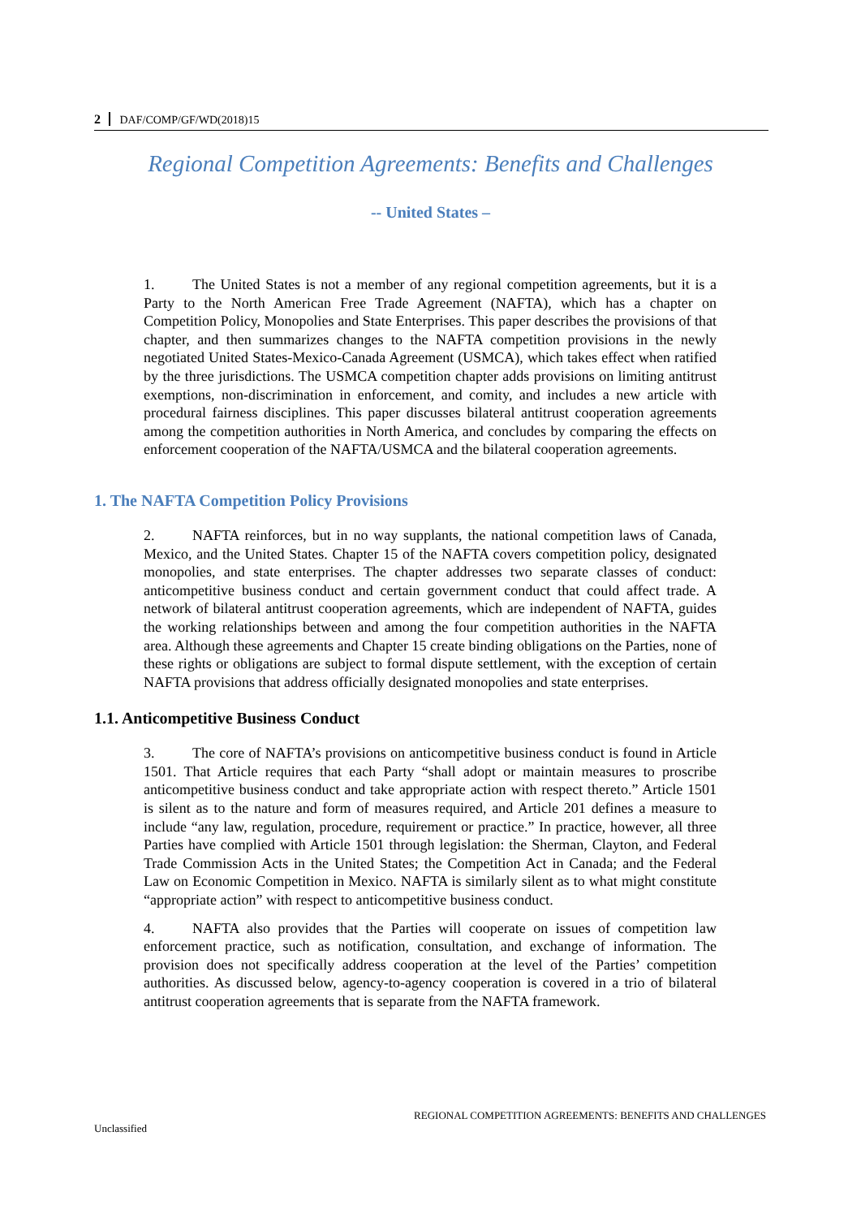2 DAF/COMP/GF/WD(2018)15
Regional Competition Agreements: Benefits and Challenges
-- United States –
1. The United States is not a member of any regional competition agreements, but it is a Party to the North American Free Trade Agreement (NAFTA), which has a chapter on Competition Policy, Monopolies and State Enterprises. This paper describes the provisions of that chapter, and then summarizes changes to the NAFTA competition provisions in the newly negotiated United States-Mexico-Canada Agreement (USMCA), which takes effect when ratified by the three jurisdictions. The USMCA competition chapter adds provisions on limiting antitrust exemptions, non-discrimination in enforcement, and comity, and includes a new article with procedural fairness disciplines. This paper discusses bilateral antitrust cooperation agreements among the competition authorities in North America, and concludes by comparing the effects on enforcement cooperation of the NAFTA/USMCA and the bilateral cooperation agreements.
1. The NAFTA Competition Policy Provisions
2. NAFTA reinforces, but in no way supplants, the national competition laws of Canada, Mexico, and the United States. Chapter 15 of the NAFTA covers competition policy, designated monopolies, and state enterprises. The chapter addresses two separate classes of conduct: anticompetitive business conduct and certain government conduct that could affect trade. A network of bilateral antitrust cooperation agreements, which are independent of NAFTA, guides the working relationships between and among the four competition authorities in the NAFTA area. Although these agreements and Chapter 15 create binding obligations on the Parties, none of these rights or obligations are subject to formal dispute settlement, with the exception of certain NAFTA provisions that address officially designated monopolies and state enterprises.
1.1. Anticompetitive Business Conduct
3. The core of NAFTA’s provisions on anticompetitive business conduct is found in Article 1501. That Article requires that each Party “shall adopt or maintain measures to proscribe anticompetitive business conduct and take appropriate action with respect thereto.” Article 1501 is silent as to the nature and form of measures required, and Article 201 defines a measure to include “any law, regulation, procedure, requirement or practice.” In practice, however, all three Parties have complied with Article 1501 through legislation: the Sherman, Clayton, and Federal Trade Commission Acts in the United States; the Competition Act in Canada; and the Federal Law on Economic Competition in Mexico. NAFTA is similarly silent as to what might constitute “appropriate action” with respect to anticompetitive business conduct.
4. NAFTA also provides that the Parties will cooperate on issues of competition law enforcement practice, such as notification, consultation, and exchange of information. The provision does not specifically address cooperation at the level of the Parties’ competition authorities. As discussed below, agency-to-agency cooperation is covered in a trio of bilateral antitrust cooperation agreements that is separate from the NAFTA framework.
REGIONAL COMPETITION AGREEMENTS: BENEFITS AND CHALLENGES
Unclassified